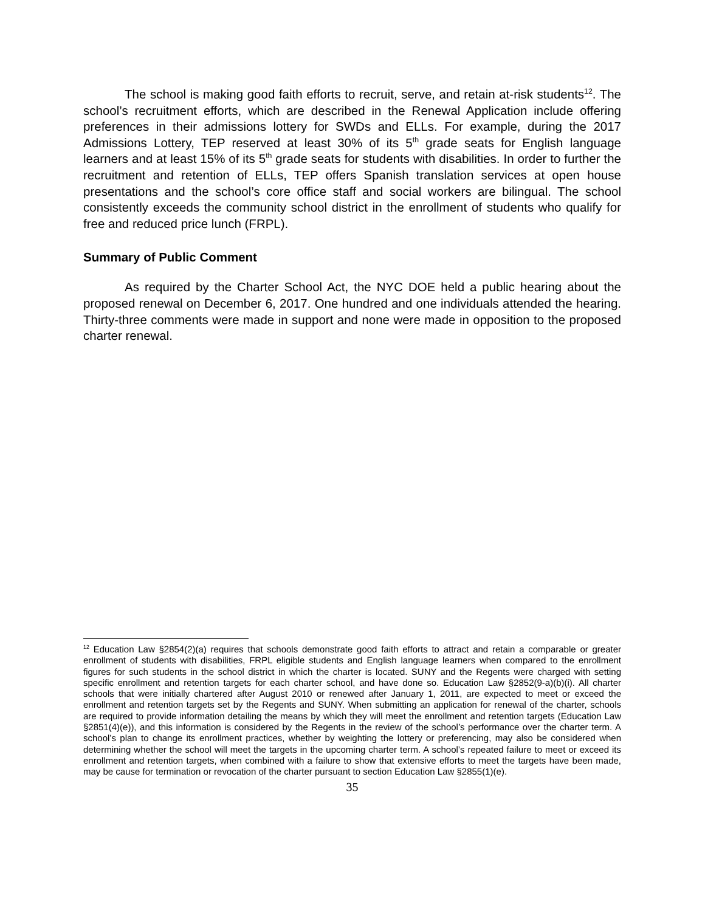The school is making good faith efforts to recruit, serve, and retain at-risk students<sup>12</sup>. The school’s recruitment efforts, which are described in the Renewal Application include offering preferences in their admissions lottery for SWDs and ELLs. For example, during the 2017 Admissions Lottery, TEP reserved at least 30% of its 5<sup>th</sup> grade seats for English language learners and at least 15% of its 5<sup>th</sup> grade seats for students with disabilities. In order to further the recruitment and retention of ELLs, TEP offers Spanish translation services at open house presentations and the school’s core office staff and social workers are bilingual. The school consistently exceeds the community school district in the enrollment of students who qualify for free and reduced price lunch (FRPL).
Summary of Public Comment
As required by the Charter School Act, the NYC DOE held a public hearing about the proposed renewal on December 6, 2017. One hundred and one individuals attended the hearing. Thirty-three comments were made in support and none were made in opposition to the proposed charter renewal.
<sup>12</sup> Education Law §2854(2)(a) requires that schools demonstrate good faith efforts to attract and retain a comparable or greater enrollment of students with disabilities, FRPL eligible students and English language learners when compared to the enrollment figures for such students in the school district in which the charter is located. SUNY and the Regents were charged with setting specific enrollment and retention targets for each charter school, and have done so. Education Law §2852(9-a)(b)(i). All charter schools that were initially chartered after August 2010 or renewed after January 1, 2011, are expected to meet or exceed the enrollment and retention targets set by the Regents and SUNY. When submitting an application for renewal of the charter, schools are required to provide information detailing the means by which they will meet the enrollment and retention targets (Education Law §2851(4)(e)), and this information is considered by the Regents in the review of the school’s performance over the charter term. A school’s plan to change its enrollment practices, whether by weighting the lottery or preferencing, may also be considered when determining whether the school will meet the targets in the upcoming charter term. A school’s repeated failure to meet or exceed its enrollment and retention targets, when combined with a failure to show that extensive efforts to meet the targets have been made, may be cause for termination or revocation of the charter pursuant to section Education Law §2855(1)(e).
35